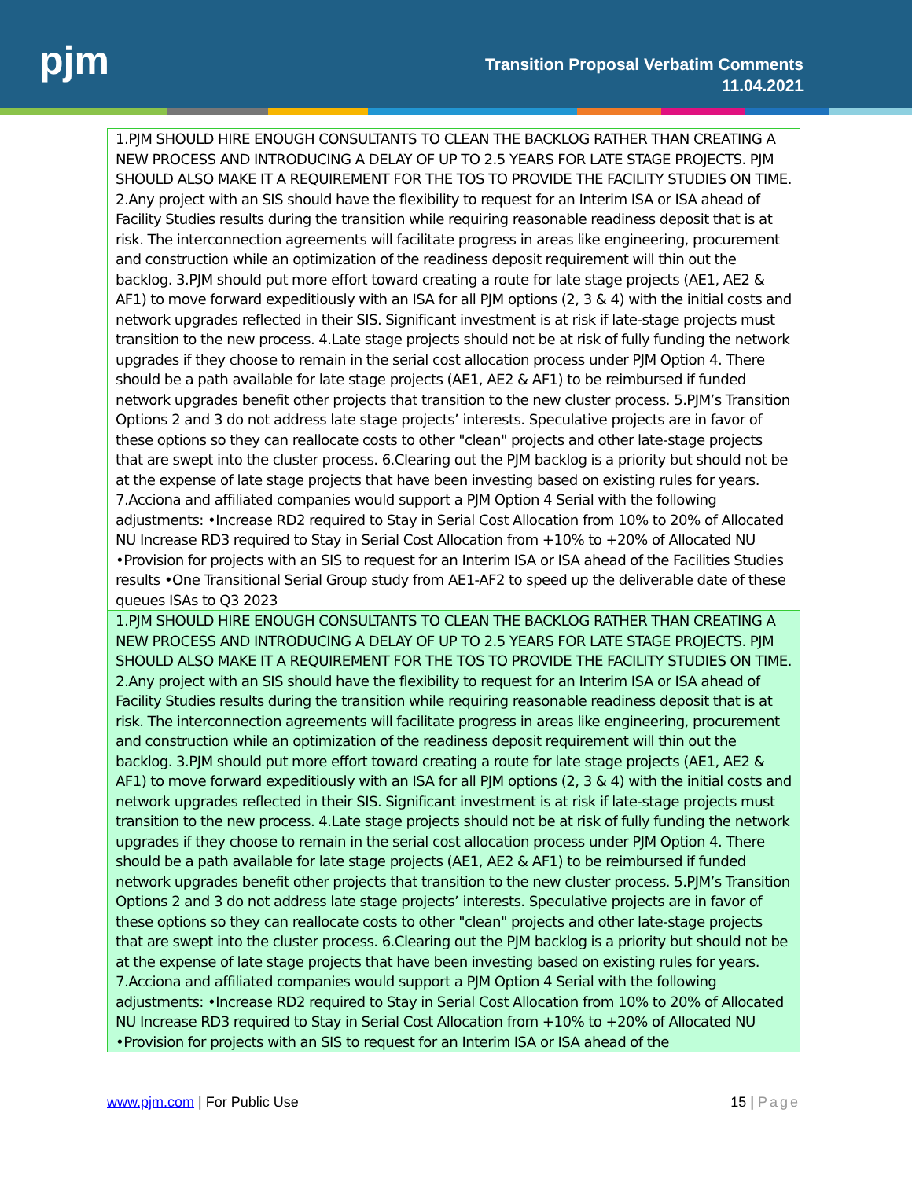pjm
Transition Proposal Verbatim Comments
11.04.2021
| 1.PJM SHOULD HIRE ENOUGH CONSULTANTS TO CLEAN THE BACKLOG RATHER THAN CREATING A NEW PROCESS AND INTRODUCING A DELAY OF UP TO 2.5 YEARS FOR LATE STAGE PROJECTS. PJM SHOULD ALSO MAKE IT A REQUIREMENT FOR THE TOS TO PROVIDE THE FACILITY STUDIES ON TIME. 2.Any project with an SIS should have the flexibility to request for an Interim ISA or ISA ahead of Facility Studies results during the transition while requiring reasonable readiness deposit that is at risk. The interconnection agreements will facilitate progress in areas like engineering, procurement and construction while an optimization of the readiness deposit requirement will thin out the backlog. 3.PJM should put more effort toward creating a route for late stage projects (AE1, AE2 & AF1) to move forward expeditiously with an ISA for all PJM options (2, 3 & 4) with the initial costs and network upgrades reflected in their SIS. Significant investment is at risk if late-stage projects must transition to the new process. 4.Late stage projects should not be at risk of fully funding the network upgrades if they choose to remain in the serial cost allocation process under PJM Option 4. There should be a path available for late stage projects (AE1, AE2 & AF1) to be reimbursed if funded network upgrades benefit other projects that transition to the new cluster process. 5.PJM’s Transition Options 2 and 3 do not address late stage projects’ interests. Speculative projects are in favor of these options so they can reallocate costs to other "clean" projects and other late-stage projects that are swept into the cluster process. 6.Clearing out the PJM backlog is a priority but should not be at the expense of late stage projects that have been investing based on existing rules for years. 7.Acciona and affiliated companies would support a PJM Option 4 Serial with the following adjustments: •Increase RD2 required to Stay in Serial Cost Allocation from 10% to 20% of Allocated NU Increase RD3 required to Stay in Serial Cost Allocation from +10% to +20% of Allocated NU •Provision for projects with an SIS to request for an Interim ISA or ISA ahead of the Facilities Studies results •One Transitional Serial Group study from AE1-AF2 to speed up the deliverable date of these queues ISAs to Q3 2023 |
| 1.PJM SHOULD HIRE ENOUGH CONSULTANTS TO CLEAN THE BACKLOG RATHER THAN CREATING A NEW PROCESS AND INTRODUCING A DELAY OF UP TO 2.5 YEARS FOR LATE STAGE PROJECTS. PJM SHOULD ALSO MAKE IT A REQUIREMENT FOR THE TOS TO PROVIDE THE FACILITY STUDIES ON TIME. 2.Any project with an SIS should have the flexibility to request for an Interim ISA or ISA ahead of Facility Studies results during the transition while requiring reasonable readiness deposit that is at risk. The interconnection agreements will facilitate progress in areas like engineering, procurement and construction while an optimization of the readiness deposit requirement will thin out the backlog. 3.PJM should put more effort toward creating a route for late stage projects (AE1, AE2 & AF1) to move forward expeditiously with an ISA for all PJM options (2, 3 & 4) with the initial costs and network upgrades reflected in their SIS. Significant investment is at risk if late-stage projects must transition to the new process. 4.Late stage projects should not be at risk of fully funding the network upgrades if they choose to remain in the serial cost allocation process under PJM Option 4. There should be a path available for late stage projects (AE1, AE2 & AF1) to be reimbursed if funded network upgrades benefit other projects that transition to the new cluster process. 5.PJM’s Transition Options 2 and 3 do not address late stage projects’ interests. Speculative projects are in favor of these options so they can reallocate costs to other "clean" projects and other late-stage projects that are swept into the cluster process. 6.Clearing out the PJM backlog is a priority but should not be at the expense of late stage projects that have been investing based on existing rules for years. 7.Acciona and affiliated companies would support a PJM Option 4 Serial with the following adjustments: •Increase RD2 required to Stay in Serial Cost Allocation from 10% to 20% of Allocated NU Increase RD3 required to Stay in Serial Cost Allocation from +10% to +20% of Allocated NU •Provision for projects with an SIS to request for an Interim ISA or ISA ahead of the |
www.pjm.com | For Public Use 15 | Page